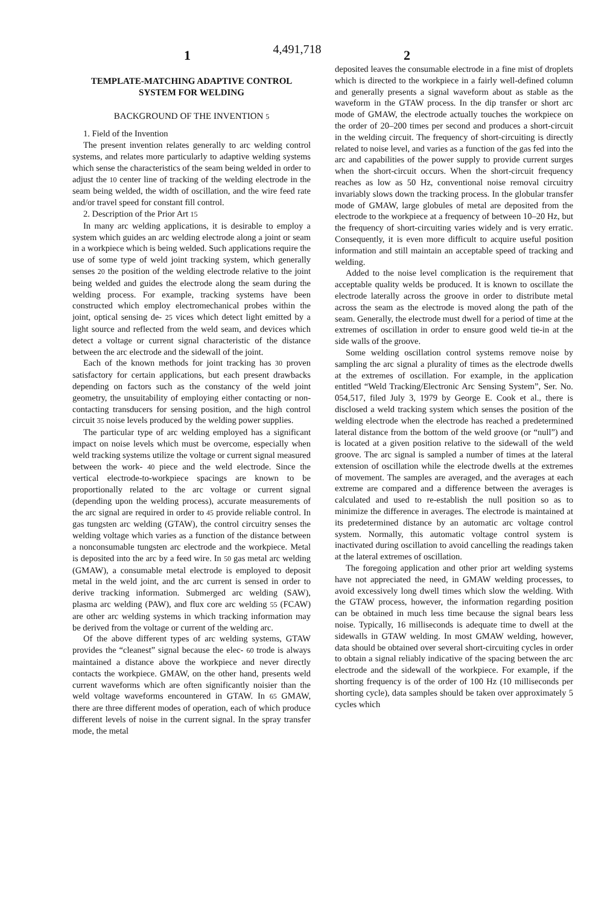1 4,491,718 2
TEMPLATE-MATCHING ADAPTIVE CONTROL SYSTEM FOR WELDING
BACKGROUND OF THE INVENTION 5
1. Field of the Invention
The present invention relates generally to arc welding control systems, and relates more particularly to adaptive welding systems which sense the characteristics of the seam being welded in order to adjust the 10 center line of tracking of the welding electrode in the seam being welded, the width of oscillation, and the wire feed rate and/or travel speed for constant fill control.
2. Description of the Prior Art 15
In many arc welding applications, it is desirable to employ a system which guides an arc welding electrode along a joint or seam in a workpiece which is being welded. Such applications require the use of some type of weld joint tracking system, which generally senses 20 the position of the welding electrode relative to the joint being welded and guides the electrode along the seam during the welding process. For example, tracking systems have been constructed which employ electromechanical probes within the joint, optical sensing de- 25 vices which detect light emitted by a light source and reflected from the weld seam, and devices which detect a voltage or current signal characteristic of the distance between the arc electrode and the sidewall of the joint.
Each of the known methods for joint tracking has 30 proven satisfactory for certain applications, but each present drawbacks depending on factors such as the constancy of the weld joint geometry, the unsuitability of employing either contacting or non-contacting transducers for sensing position, and the high control circuit 35 noise levels produced by the welding power supplies.
The particular type of arc welding employed has a significant impact on noise levels which must be overcome, especially when weld tracking systems utilize the voltage or current signal measured between the work- 40 piece and the weld electrode. Since the vertical electrode-to-workpiece spacings are known to be proportionally related to the arc voltage or current signal (depending upon the welding process), accurate measurements of the arc signal are required in order to 45 provide reliable control. In gas tungsten arc welding (GTAW), the control circuitry senses the welding voltage which varies as a function of the distance between a nonconsumable tungsten arc electrode and the workpiece. Metal is deposited into the arc by a feed wire. In 50 gas metal arc welding (GMAW), a consumable metal electrode is employed to deposit metal in the weld joint, and the arc current is sensed in order to derive tracking information. Submerged arc welding (SAW), plasma arc welding (PAW), and flux core arc welding 55 (FCAW) are other arc welding systems in which tracking information may be derived from the voltage or current of the welding arc.
Of the above different types of arc welding systems, GTAW provides the “cleanest” signal because the elec- 60 trode is always maintained a distance above the workpiece and never directly contacts the workpiece. GMAW, on the other hand, presents weld current waveforms which are often significantly noisier than the weld voltage waveforms encountered in GTAW. In 65 GMAW, there are three different modes of operation, each of which produce different levels of noise in the current signal. In the spray transfer mode, the metal
deposited leaves the consumable electrode in a fine mist of droplets which is directed to the workpiece in a fairly well-defined column and generally presents a signal waveform about as stable as the waveform in the GTAW process. In the dip transfer or short arc mode of GMAW, the electrode actually touches the workpiece on the order of 20–200 times per second and produces a short-circuit in the welding circuit. The frequency of short-circuiting is directly related to noise level, and varies as a function of the gas fed into the arc and capabilities of the power supply to provide current surges when the short-circuit occurs. When the short-circuit frequency reaches as low as 50 Hz, conventional noise removal circuitry invariably slows down the tracking process. In the globular transfer mode of GMAW, large globules of metal are deposited from the electrode to the workpiece at a frequency of between 10–20 Hz, but the frequency of short-circuiting varies widely and is very erratic. Consequently, it is even more difficult to acquire useful position information and still maintain an acceptable speed of tracking and welding.
Added to the noise level complication is the requirement that acceptable quality welds be produced. It is known to oscillate the electrode laterally across the groove in order to distribute metal across the seam as the electrode is moved along the path of the seam. Generally, the electrode must dwell for a period of time at the extremes of oscillation in order to ensure good weld tie-in at the side walls of the groove.
Some welding oscillation control systems remove noise by sampling the arc signal a plurality of times as the electrode dwells at the extremes of oscillation. For example, in the application entitled “Weld Tracking/Electronic Arc Sensing System”, Ser. No. 054,517, filed July 3, 1979 by George E. Cook et al., there is disclosed a weld tracking system which senses the position of the welding electrode when the electrode has reached a predetermined lateral distance from the bottom of the weld groove (or “null”) and is located at a given position relative to the sidewall of the weld groove. The arc signal is sampled a number of times at the lateral extension of oscillation while the electrode dwells at the extremes of movement. The samples are averaged, and the averages at each extreme are compared and a difference between the averages is calculated and used to re-establish the null position so as to minimize the difference in averages. The electrode is maintained at its predetermined distance by an automatic arc voltage control system. Normally, this automatic voltage control system is inactivated during oscillation to avoid cancelling the readings taken at the lateral extremes of oscillation.
The foregoing application and other prior art welding systems have not appreciated the need, in GMAW welding processes, to avoid excessively long dwell times which slow the welding. With the GTAW process, however, the information regarding position can be obtained in much less time because the signal bears less noise. Typically, 16 milliseconds is adequate time to dwell at the sidewalls in GTAW welding. In most GMAW welding, however, data should be obtained over several short-circuiting cycles in order to obtain a signal reliably indicative of the spacing between the arc electrode and the sidewall of the workpiece. For example, if the shorting frequency is of the order of 100 Hz (10 milliseconds per shorting cycle), data samples should be taken over approximately 5 cycles which